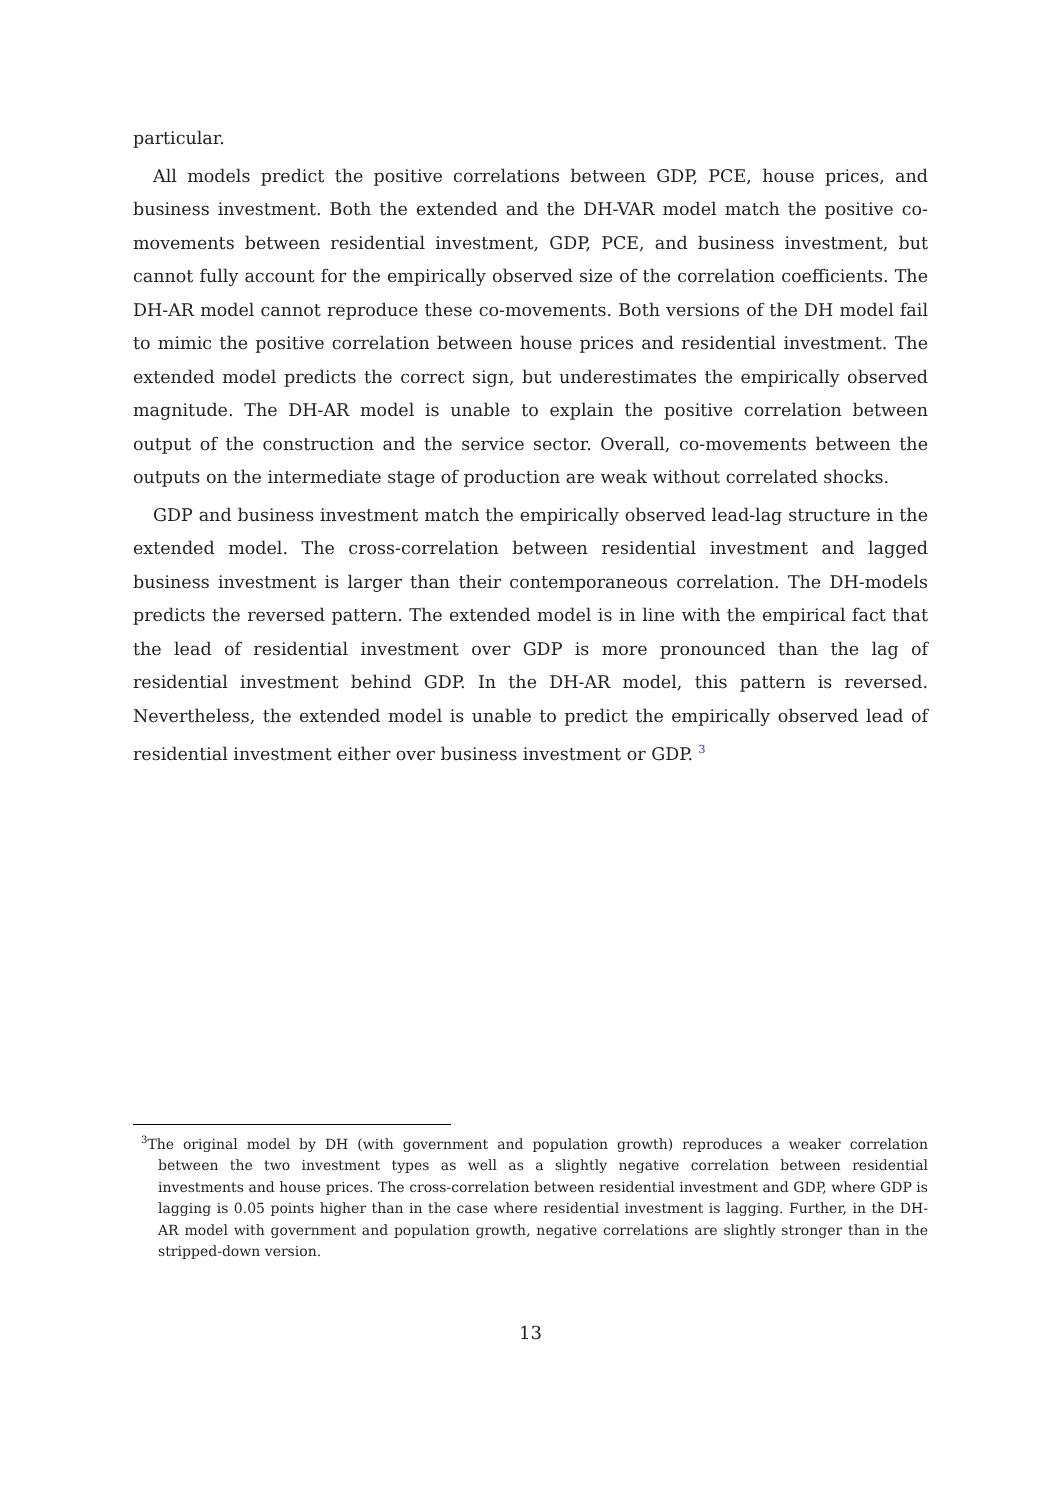particular.
All models predict the positive correlations between GDP, PCE, house prices, and business investment. Both the extended and the DH-VAR model match the positive co-movements between residential investment, GDP, PCE, and business investment, but cannot fully account for the empirically observed size of the correlation coefficients. The DH-AR model cannot reproduce these co-movements. Both versions of the DH model fail to mimic the positive correlation between house prices and residential investment. The extended model predicts the correct sign, but underestimates the empirically observed magnitude. The DH-AR model is unable to explain the positive correlation between output of the construction and the service sector. Overall, co-movements between the outputs on the intermediate stage of production are weak without correlated shocks.
GDP and business investment match the empirically observed lead-lag structure in the extended model. The cross-correlation between residential investment and lagged business investment is larger than their contemporaneous correlation. The DH-models predicts the reversed pattern. The extended model is in line with the empirical fact that the lead of residential investment over GDP is more pronounced than the lag of residential investment behind GDP. In the DH-AR model, this pattern is reversed. Nevertheless, the extended model is unable to predict the empirically observed lead of residential investment either over business investment or GDP. <sup>3</sup>
<sup>3</sup> The original model by DH (with government and population growth) reproduces a weaker correlation between the two investment types as well as a slightly negative correlation between residential investments and house prices. The cross-correlation between residential investment and GDP, where GDP is lagging is 0.05 points higher than in the case where residential investment is lagging. Further, in the DH-AR model with government and population growth, negative correlations are slightly stronger than in the stripped-down version.
13